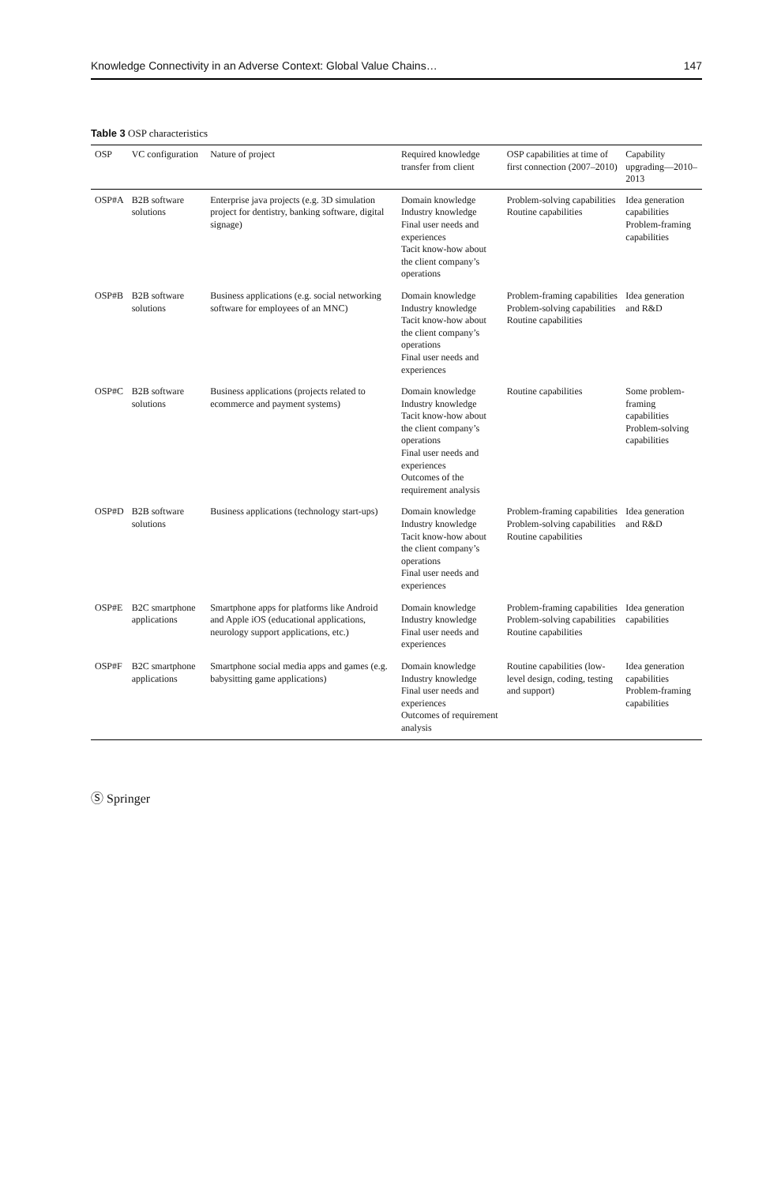Knowledge Connectivity in an Adverse Context: Global Value Chains… 147
Table 3 OSP characteristics
| OSP | VC configuration | Nature of project | Required knowledge transfer from client | OSP capabilities at time of first connection (2007–2010) | Capability upgrading—2010–2013 |
| --- | --- | --- | --- | --- | --- |
| OSP#A | B2B software solutions | Enterprise java projects (e.g. 3D simulation project for dentistry, banking software, digital signage) | Domain knowledge Industry knowledge Final user needs and experiences Tacit know-how about the client company’s operations | Problem-solving capabilities Routine capabilities | Idea generation capabilities Problem-framing capabilities |
| OSP#B | B2B software solutions | Business applications (e.g. social networking software for employees of an MNC) | Domain knowledge Industry knowledge Tacit know-how about the client company’s operations Final user needs and experiences | Problem-framing capabilities Problem-solving capabilities Routine capabilities | Idea generation and R&D |
| OSP#C | B2B software solutions | Business applications (projects related to ecommerce and payment systems) | Domain knowledge Industry knowledge Tacit know-how about the client company’s operations Final user needs and experiences Outcomes of the requirement analysis | Routine capabilities | Some problem-framing capabilities Problem-solving capabilities |
| OSP#D | B2B software solutions | Business applications (technology start-ups) | Domain knowledge Industry knowledge Tacit know-how about the client company’s operations Final user needs and experiences | Problem-framing capabilities Problem-solving capabilities Routine capabilities | Idea generation and R&D |
| OSP#E | B2C smartphone applications | Smartphone apps for platforms like Android and Apple iOS (educational applications, neurology support applications, etc.) | Domain knowledge Industry knowledge Final user needs and experiences | Problem-framing capabilities Problem-solving capabilities Routine capabilities | Idea generation capabilities |
| OSP#F | B2C smartphone applications | Smartphone social media apps and games (e.g. babysitting game applications) | Domain knowledge Industry knowledge Final user needs and experiences Outcomes of requirement analysis | Routine capabilities (low-level design, coding, testing and support) | Idea generation capabilities Problem-framing capabilities |
Ⓢ Springer